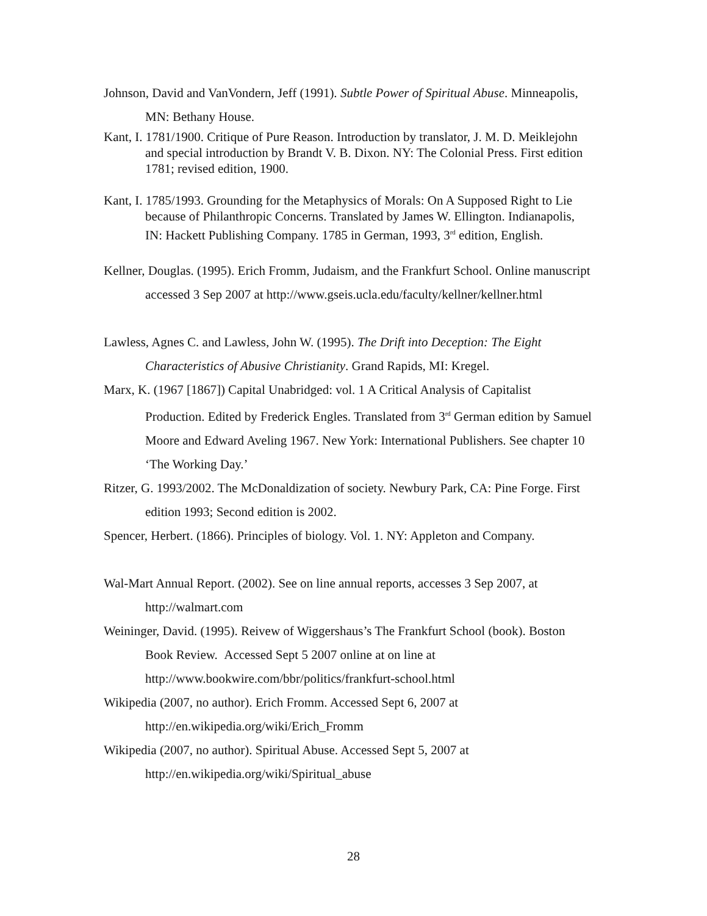Johnson, David and VanVondern, Jeff (1991). Subtle Power of Spiritual Abuse. Minneapolis, MN: Bethany House.
Kant, I. 1781/1900. Critique of Pure Reason. Introduction by translator, J. M. D. Meiklejohn and special introduction by Brandt V. B. Dixon. NY: The Colonial Press. First edition 1781; revised edition, 1900.
Kant, I. 1785/1993. Grounding for the Metaphysics of Morals: On A Supposed Right to Lie because of Philanthropic Concerns. Translated by James W. Ellington. Indianapolis, IN: Hackett Publishing Company. 1785 in German, 1993, 3<sup>rd</sup> edition, English.
Kellner, Douglas. (1995). Erich Fromm, Judaism, and the Frankfurt School. Online manuscript accessed 3 Sep 2007 at http://www.gseis.ucla.edu/faculty/kellner/kellner.html
Lawless, Agnes C. and Lawless, John W. (1995). The Drift into Deception: The Eight Characteristics of Abusive Christianity. Grand Rapids, MI: Kregel.
Marx, K. (1967 [1867]) Capital Unabridged: vol. 1 A Critical Analysis of Capitalist Production. Edited by Frederick Engles. Translated from 3<sup>rd</sup> German edition by Samuel Moore and Edward Aveling 1967. New York: International Publishers. See chapter 10 ‘The Working Day.’
Ritzer, G. 1993/2002. The McDonaldization of society. Newbury Park, CA: Pine Forge. First edition 1993; Second edition is 2002.
Spencer, Herbert. (1866). Principles of biology. Vol. 1. NY: Appleton and Company.
Wal-Mart Annual Report. (2002). See on line annual reports, accesses 3 Sep 2007, at http://walmart.com
Weininger, David. (1995). Reivew of Wiggershaus’s The Frankfurt School (book). Boston Book Review. Accessed Sept 5 2007 online at on line at http://www.bookwire.com/bbr/politics/frankfurt-school.html
Wikipedia (2007, no author). Erich Fromm. Accessed Sept 6, 2007 at http://en.wikipedia.org/wiki/Erich_Fromm
Wikipedia (2007, no author). Spiritual Abuse. Accessed Sept 5, 2007 at http://en.wikipedia.org/wiki/Spiritual_abuse
28